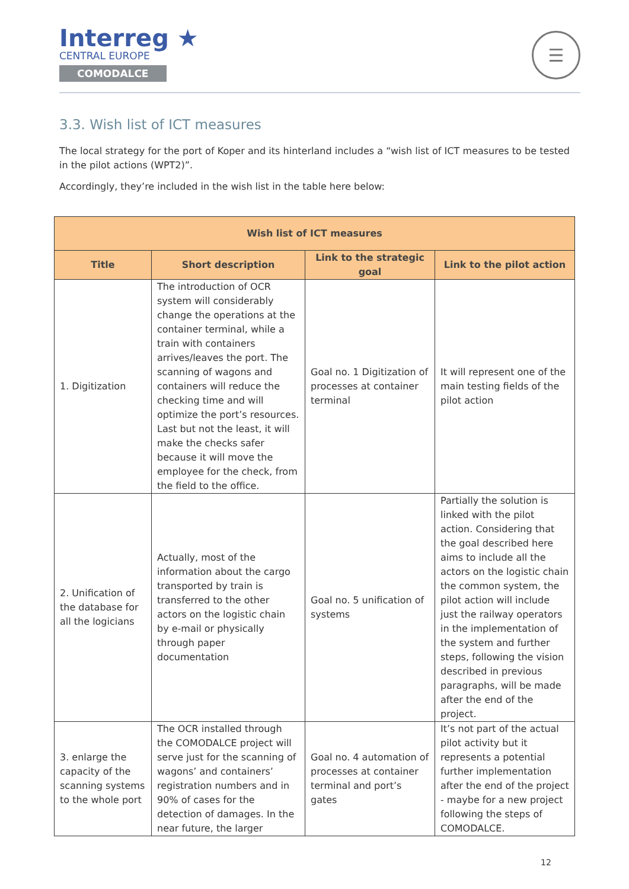Interreg ★
CENTRAL EUROPE
COMODALCE
☰
3.3. Wish list of ICT measures
The local strategy for the port of Koper and its hinterland includes a “wish list of ICT measures to be tested in the pilot actions (WPT2)”.
Accordingly, they’re included in the wish list in the table here below:
| Wish list of ICT measures | | | |
| --- | --- | --- | --- |
| Title | Short description | Link to the strategic goal | Link to the pilot action |
| 1. Digitization | The introduction of OCR system will considerably change the operations at the container terminal, while a train with containers arrives/leaves the port. The scanning of wagons and containers will reduce the checking time and will optimize the port’s resources. Last but not the least, it will make the checks safer because it will move the employee for the check, from the field to the office. | Goal no. 1 Digitization of processes at container terminal | It will represent one of the main testing fields of the pilot action |
| 2. Unification of the database for all the logicians | Actually, most of the information about the cargo transported by train is transferred to the other actors on the logistic chain by e-mail or physically through paper documentation | Goal no. 5 unification of systems | Partially the solution is linked with the pilot action. Considering that the goal described here aims to include all the actors on the logistic chain the common system, the pilot action will include just the railway operators in the implementation of the system and further steps, following the vision described in previous paragraphs, will be made after the end of the project. |
| 3. enlarge the capacity of the scanning systems to the whole port | The OCR installed through the COMODALCE project will serve just for the scanning of wagons’ and containers’ registration numbers and in 90% of cases for the detection of damages. In the near future, the larger | Goal no. 4 automation of processes at container terminal and port’s gates | It’s not part of the actual pilot activity but it represents a potential further implementation after the end of the project - maybe for a new project following the steps of COMODALCE. |
12